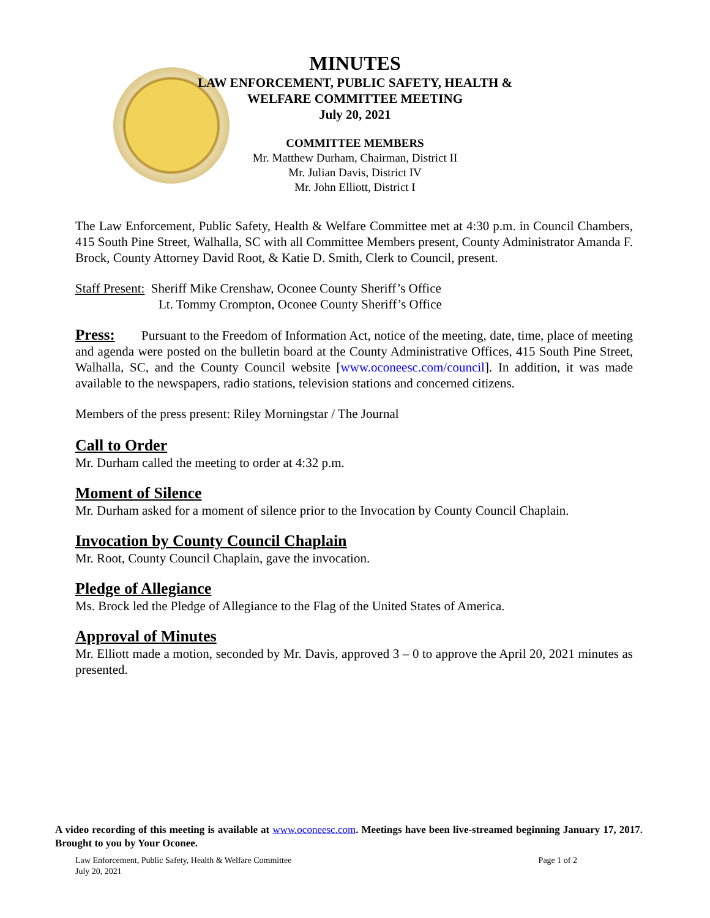MINUTES
LAW ENFORCEMENT, PUBLIC SAFETY, HEALTH &
WELFARE COMMITTEE MEETING
July 20, 2021
COMMITTEE MEMBERS
Mr. Matthew Durham, Chairman, District II
Mr. Julian Davis, District IV
Mr. John Elliott, District I
The Law Enforcement, Public Safety, Health & Welfare Committee met at 4:30 p.m. in Council Chambers, 415 South Pine Street, Walhalla, SC with all Committee Members present, County Administrator Amanda F. Brock, County Attorney David Root, & Katie D. Smith, Clerk to Council, present.
Staff Present: Sheriff Mike Crenshaw, Oconee County Sheriff’s Office
Lt. Tommy Crompton, Oconee County Sheriff’s Office
Press: Pursuant to the Freedom of Information Act, notice of the meeting, date, time, place of meeting and agenda were posted on the bulletin board at the County Administrative Offices, 415 South Pine Street, Walhalla, SC, and the County Council website [www.oconeesc.com/council]. In addition, it was made available to the newspapers, radio stations, television stations and concerned citizens.
Members of the press present: Riley Morningstar / The Journal
Call to Order
Mr. Durham called the meeting to order at 4:32 p.m.
Moment of Silence
Mr. Durham asked for a moment of silence prior to the Invocation by County Council Chaplain.
Invocation by County Council Chaplain
Mr. Root, County Council Chaplain, gave the invocation.
Pledge of Allegiance
Ms. Brock led the Pledge of Allegiance to the Flag of the United States of America.
Approval of Minutes
Mr. Elliott made a motion, seconded by Mr. Davis, approved 3 – 0 to approve the April 20, 2021 minutes as presented.
A video recording of this meeting is available at www.oconeesc.com. Meetings have been live-streamed beginning January 17, 2017. Brought to you by Your Oconee.
Law Enforcement, Public Safety, Health & Welfare Committee
July 20, 2021 Page 1 of 2